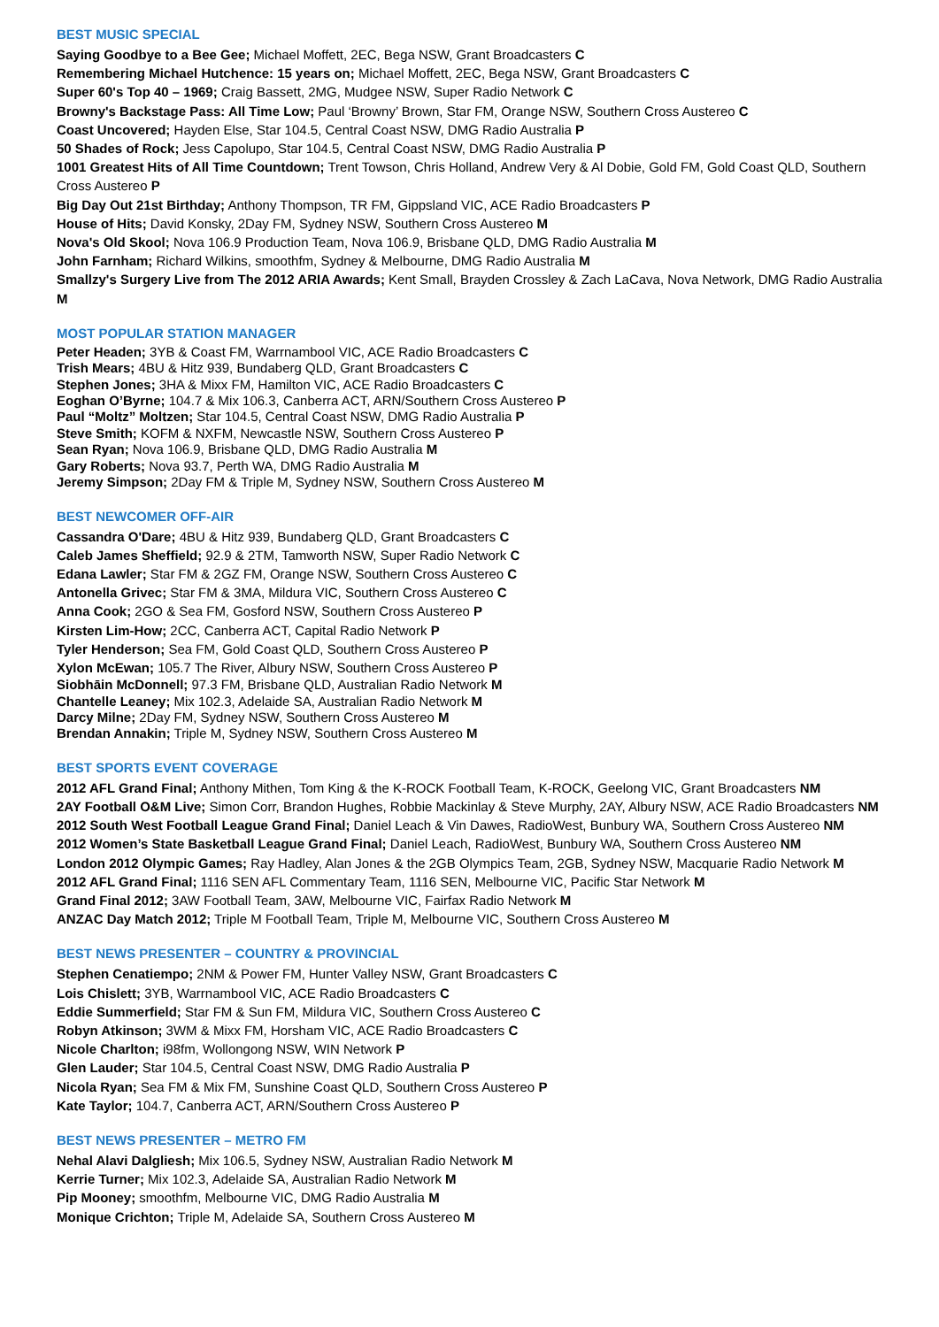BEST MUSIC SPECIAL
Saying Goodbye to a Bee Gee; Michael Moffett, 2EC, Bega NSW, Grant Broadcasters C
Remembering Michael Hutchence: 15 years on; Michael Moffett, 2EC, Bega NSW, Grant Broadcasters C
Super 60's Top 40 – 1969; Craig Bassett, 2MG, Mudgee NSW, Super Radio Network C
Browny's Backstage Pass: All Time Low; Paul ‘Browny’ Brown, Star FM, Orange NSW, Southern Cross Austereo C
Coast Uncovered; Hayden Else, Star 104.5, Central Coast NSW, DMG Radio Australia P
50 Shades of Rock; Jess Capolupo, Star 104.5, Central Coast NSW, DMG Radio Australia P
1001 Greatest Hits of All Time Countdown; Trent Towson, Chris Holland, Andrew Very & Al Dobie, Gold FM, Gold Coast QLD, Southern Cross Austereo P
Big Day Out 21st Birthday; Anthony Thompson, TR FM, Gippsland VIC, ACE Radio Broadcasters P
House of Hits; David Konsky, 2Day FM, Sydney NSW, Southern Cross Austereo M
Nova's Old Skool; Nova 106.9 Production Team, Nova 106.9, Brisbane QLD, DMG Radio Australia M
John Farnham; Richard Wilkins, smoothfm, Sydney & Melbourne, DMG Radio Australia M
Smallzy's Surgery Live from The 2012 ARIA Awards; Kent Small, Brayden Crossley & Zach LaCava, Nova Network, DMG Radio Australia M
MOST POPULAR STATION MANAGER
Peter Headen; 3YB & Coast FM, Warrnambool VIC, ACE Radio Broadcasters C
Trish Mears; 4BU & Hitz 939, Bundaberg QLD, Grant Broadcasters C
Stephen Jones; 3HA & Mixx FM, Hamilton VIC, ACE Radio Broadcasters C
Eoghan O’Byrne; 104.7 & Mix 106.3, Canberra ACT, ARN/Southern Cross Austereo P
Paul “Moltz” Moltzen; Star 104.5, Central Coast NSW, DMG Radio Australia P
Steve Smith; KOFM & NXFM, Newcastle NSW, Southern Cross Austereo P
Sean Ryan; Nova 106.9, Brisbane QLD, DMG Radio Australia M
Gary Roberts; Nova 93.7, Perth WA, DMG Radio Australia M
Jeremy Simpson; 2Day FM & Triple M, Sydney NSW, Southern Cross Austereo M
BEST NEWCOMER OFF-AIR
Cassandra O'Dare; 4BU & Hitz 939, Bundaberg QLD, Grant Broadcasters C
Caleb James Sheffield; 92.9 & 2TM, Tamworth NSW, Super Radio Network C
Edana Lawler; Star FM & 2GZ FM, Orange NSW, Southern Cross Austereo C
Antonella Grivec; Star FM & 3MA, Mildura VIC, Southern Cross Austereo C
Anna Cook; 2GO & Sea FM, Gosford NSW, Southern Cross Austereo P
Kirsten Lim-How; 2CC, Canberra ACT, Capital Radio Network P
Tyler Henderson; Sea FM, Gold Coast QLD, Southern Cross Austereo P
Xylon McEwan; 105.7 The River, Albury NSW, Southern Cross Austereo P
Siobhāin McDonnell; 97.3 FM, Brisbane QLD, Australian Radio Network M
Chantelle Leaney; Mix 102.3, Adelaide SA, Australian Radio Network M
Darcy Milne; 2Day FM, Sydney NSW, Southern Cross Austereo M
Brendan Annakin; Triple M, Sydney NSW, Southern Cross Austereo M
BEST SPORTS EVENT COVERAGE
2012 AFL Grand Final; Anthony Mithen, Tom King & the K-ROCK Football Team, K-ROCK, Geelong VIC, Grant Broadcasters NM
2AY Football O&M Live; Simon Corr, Brandon Hughes, Robbie Mackinlay & Steve Murphy, 2AY, Albury NSW, ACE Radio Broadcasters NM
2012 South West Football League Grand Final; Daniel Leach & Vin Dawes, RadioWest, Bunbury WA, Southern Cross Austereo NM
2012 Women’s State Basketball League Grand Final; Daniel Leach, RadioWest, Bunbury WA, Southern Cross Austereo NM
London 2012 Olympic Games; Ray Hadley, Alan Jones & the 2GB Olympics Team, 2GB, Sydney NSW, Macquarie Radio Network M
2012 AFL Grand Final; 1116 SEN AFL Commentary Team, 1116 SEN, Melbourne VIC, Pacific Star Network M
Grand Final 2012; 3AW Football Team, 3AW, Melbourne VIC, Fairfax Radio Network M
ANZAC Day Match 2012; Triple M Football Team, Triple M, Melbourne VIC, Southern Cross Austereo M
BEST NEWS PRESENTER – COUNTRY & PROVINCIAL
Stephen Cenatiempo; 2NM & Power FM, Hunter Valley NSW, Grant Broadcasters C
Lois Chislett; 3YB, Warrnambool VIC, ACE Radio Broadcasters C
Eddie Summerfield; Star FM & Sun FM, Mildura VIC, Southern Cross Austereo C
Robyn Atkinson; 3WM & Mixx FM, Horsham VIC, ACE Radio Broadcasters C
Nicole Charlton; i98fm, Wollongong NSW, WIN Network P
Glen Lauder; Star 104.5, Central Coast NSW, DMG Radio Australia P
Nicola Ryan; Sea FM & Mix FM, Sunshine Coast QLD, Southern Cross Austereo P
Kate Taylor; 104.7, Canberra ACT, ARN/Southern Cross Austereo P
BEST NEWS PRESENTER – METRO FM
Nehal Alavi Dalgliesh; Mix 106.5, Sydney NSW, Australian Radio Network M
Kerrie Turner; Mix 102.3, Adelaide SA, Australian Radio Network M
Pip Mooney; smoothfm, Melbourne VIC, DMG Radio Australia M
Monique Crichton; Triple M, Adelaide SA, Southern Cross Austereo M